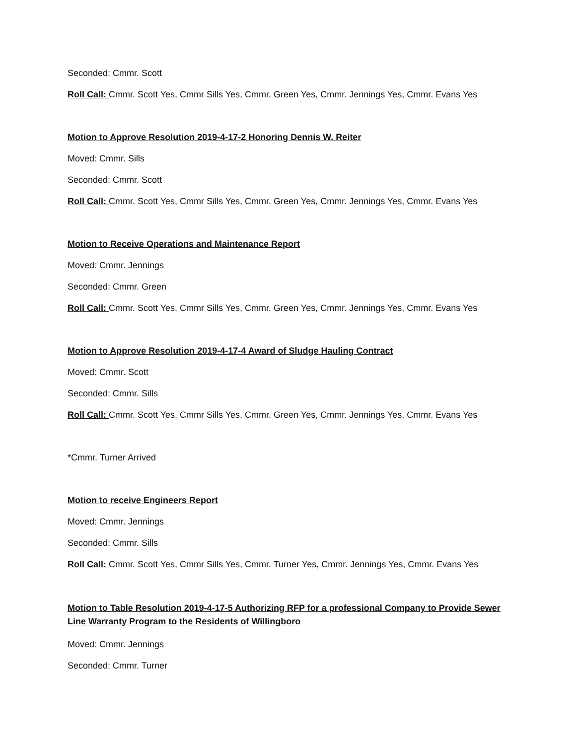Seconded: Cmmr. Scott
Roll Call: Cmmr. Scott Yes, Cmmr Sills Yes, Cmmr. Green Yes, Cmmr. Jennings Yes, Cmmr. Evans Yes
Motion to Approve Resolution 2019-4-17-2 Honoring Dennis W. Reiter
Moved: Cmmr. Sills
Seconded: Cmmr. Scott
Roll Call: Cmmr. Scott Yes, Cmmr Sills Yes, Cmmr. Green Yes, Cmmr. Jennings Yes, Cmmr. Evans Yes
Motion to Receive Operations and Maintenance Report
Moved: Cmmr. Jennings
Seconded: Cmmr. Green
Roll Call: Cmmr. Scott Yes, Cmmr Sills Yes, Cmmr. Green Yes, Cmmr. Jennings Yes, Cmmr. Evans Yes
Motion to Approve Resolution 2019-4-17-4 Award of Sludge Hauling Contract
Moved: Cmmr. Scott
Seconded: Cmmr. Sills
Roll Call: Cmmr. Scott Yes, Cmmr Sills Yes, Cmmr. Green Yes, Cmmr. Jennings Yes, Cmmr. Evans Yes
*Cmmr. Turner Arrived
Motion to receive Engineers Report
Moved: Cmmr. Jennings
Seconded: Cmmr. Sills
Roll Call: Cmmr. Scott Yes, Cmmr Sills Yes, Cmmr. Turner Yes, Cmmr. Jennings Yes, Cmmr. Evans Yes
Motion to Table Resolution 2019-4-17-5 Authorizing RFP for a professional Company to Provide Sewer Line Warranty Program to the Residents of Willingboro
Moved: Cmmr. Jennings
Seconded: Cmmr. Turner